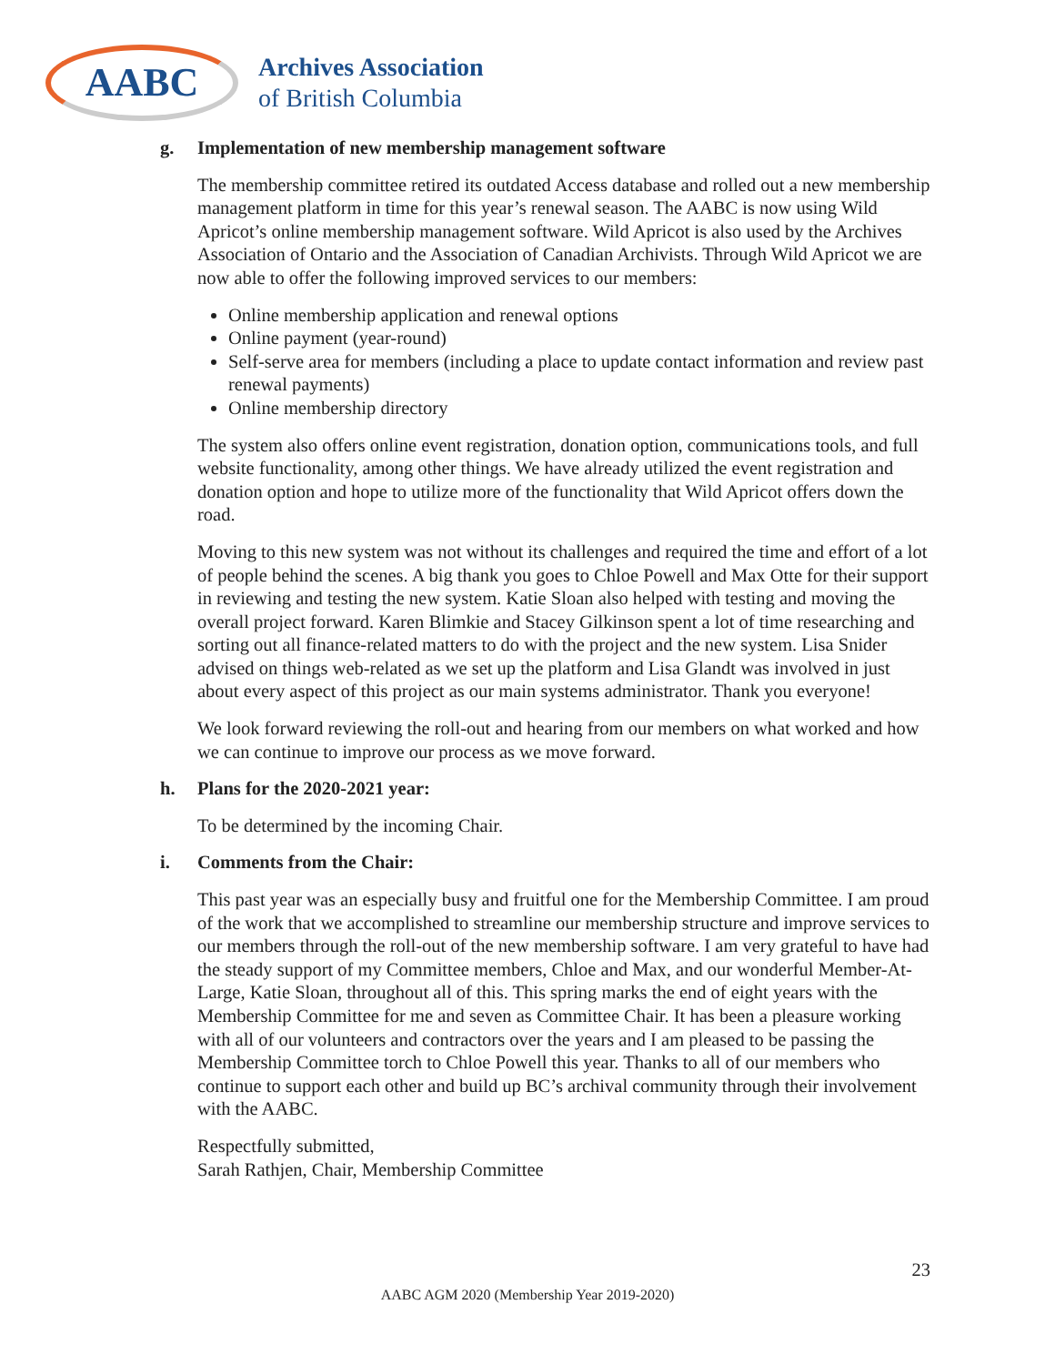AABC
Archives Association
of British Columbia
g. Implementation of new membership management software
The membership committee retired its outdated Access database and rolled out a new membership management platform in time for this year’s renewal season. The AABC is now using Wild Apricot’s online membership management software. Wild Apricot is also used by the Archives Association of Ontario and the Association of Canadian Archivists. Through Wild Apricot we are now able to offer the following improved services to our members:
Online membership application and renewal options
Online payment (year-round)
Self-serve area for members (including a place to update contact information and review past renewal payments)
Online membership directory
The system also offers online event registration, donation option, communications tools, and full website functionality, among other things. We have already utilized the event registration and donation option and hope to utilize more of the functionality that Wild Apricot offers down the road.
Moving to this new system was not without its challenges and required the time and effort of a lot of people behind the scenes. A big thank you goes to Chloe Powell and Max Otte for their support in reviewing and testing the new system. Katie Sloan also helped with testing and moving the overall project forward. Karen Blimkie and Stacey Gilkinson spent a lot of time researching and sorting out all finance-related matters to do with the project and the new system. Lisa Snider advised on things web-related as we set up the platform and Lisa Glandt was involved in just about every aspect of this project as our main systems administrator. Thank you everyone!
We look forward reviewing the roll-out and hearing from our members on what worked and how we can continue to improve our process as we move forward.
h. Plans for the 2020-2021 year:
To be determined by the incoming Chair.
i. Comments from the Chair:
This past year was an especially busy and fruitful one for the Membership Committee. I am proud of the work that we accomplished to streamline our membership structure and improve services to our members through the roll-out of the new membership software. I am very grateful to have had the steady support of my Committee members, Chloe and Max, and our wonderful Member-At-Large, Katie Sloan, throughout all of this. This spring marks the end of eight years with the Membership Committee for me and seven as Committee Chair. It has been a pleasure working with all of our volunteers and contractors over the years and I am pleased to be passing the Membership Committee torch to Chloe Powell this year. Thanks to all of our members who continue to support each other and build up BC’s archival community through their involvement with the AABC.
Respectfully submitted,
Sarah Rathjen, Chair, Membership Committee
23
AABC AGM 2020 (Membership Year 2019-2020)